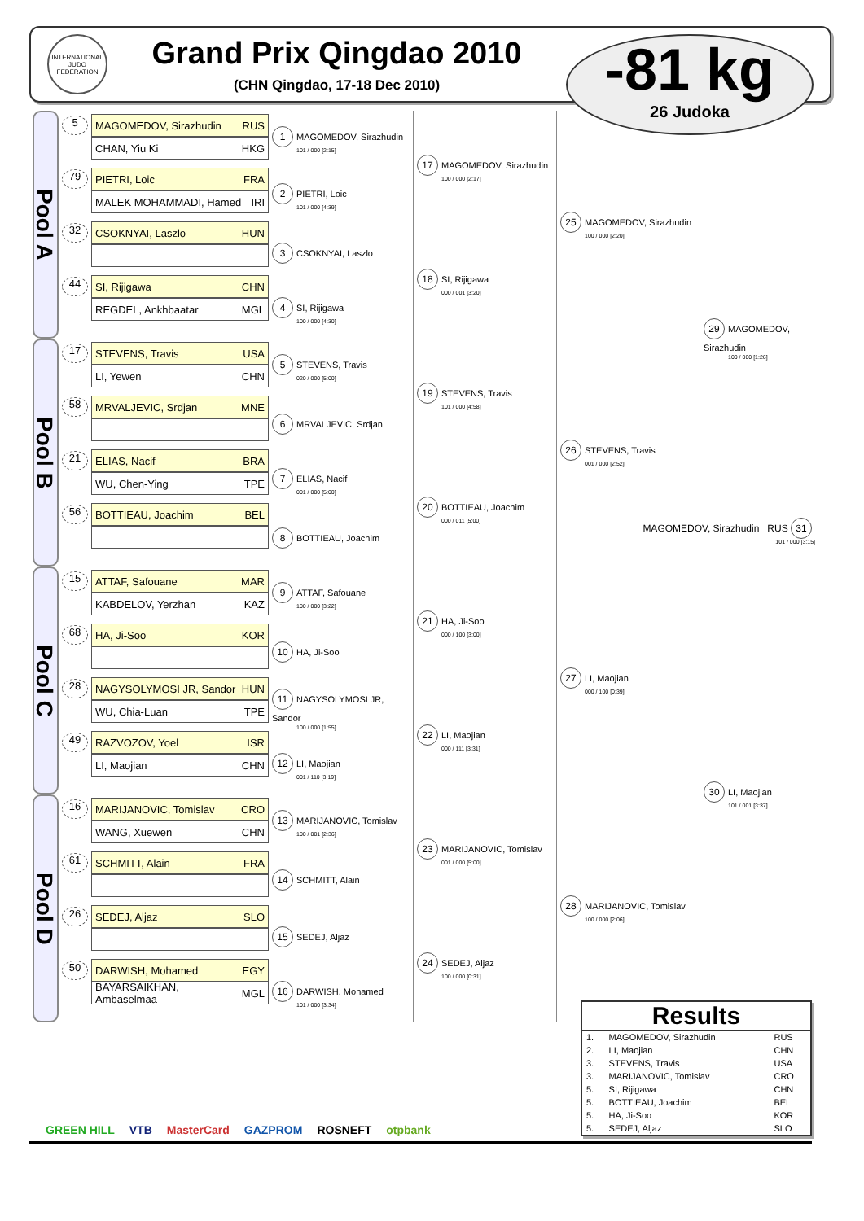INTERNATIONAL JUDO FEDERATION
Grand Prix Qingdao 2010
(CHN Qingdao, 17-18 Dec 2010)
-81 kg
26 Judoka
Pool A
5
MAGOMEDOV, Sirazhudin RUS
CHAN, Yiu Ki HKG
79
PIETRI, Loic FRA
MALEK MOHAMMADI, Hamed IRI
32
CSOKNYAI, Laszlo HUN
44
SI, Rijigawa CHN
REGDEL, Ankhbaatar MGL
Pool B
17
STEVENS, Travis USA
LI, Yewen CHN
58
MRVALJEVIC, Srdjan MNE
21
ELIAS, Nacif BRA
WU, Chen-Ying TPE
56
BOTTIEAU, Joachim BEL
Pool C
15
ATTAF, Safouane MAR
KABDELOV, Yerzhan KAZ
68
HA, Ji-Soo KOR
28
NAGYSOLYMOSI JR, Sandor HUN
WU, Chia-Luan TPE
49
RAZVOZOV, Yoel ISR
LI, Maojian CHN
Pool D
16
MARIJANOVIC, Tomislav CRO
WANG, Xuewen CHN
61
SCHMITT, Alain FRA
26
SEDEJ, Aljaz SLO
50
DARWISH, Mohamed EGY
BAYARSAIKHAN, Ambaselmaa MGL
1 MAGOMEDOV, Sirazhudin
101 / 000 [2:15]
2 PIETRI, Loic
101 / 000 [4:39]
3 CSOKNYAI, Laszlo
4 SI, Rijigawa
100 / 000 [4:30]
5 STEVENS, Travis
020 / 000 [5:00]
6 MRVALJEVIC, Srdjan
7 ELIAS, Nacif
001 / 000 [5:00]
8 BOTTIEAU, Joachim
9 ATTAF, Safouane
100 / 000 [3:22]
10 HA, Ji-Soo
11 NAGYSOLYMOSI JR, Sandor
100 / 000 [1:55]
12 LI, Maojian
001 / 110 [3:19]
13 MARIJANOVIC, Tomislav
100 / 001 [2:36]
14 SCHMITT, Alain
15 SEDEJ, Aljaz
16 DARWISH, Mohamed
101 / 000 [3:34]
17 MAGOMEDOV, Sirazhudin
100 / 000 [2:17]
18 SI, Rijigawa
000 / 001 [3:20]
19 STEVENS, Travis
101 / 000 [4:58]
20 BOTTIEAU, Joachim
000 / 011 [5:00]
21 HA, Ji-Soo
000 / 100 [3:00]
22 LI, Maojian
000 / 111 [3:31]
23 MARIJANOVIC, Tomislav
001 / 000 [5:00]
24 SEDEJ, Aljaz
100 / 000 [0:31]
25 MAGOMEDOV, Sirazhudin
100 / 000 [2:20]
26 STEVENS, Travis
001 / 000 [2:52]
27 LI, Maojian
000 / 100 [0:39]
28 MARIJANOVIC, Tomislav
100 / 000 [2:06]
29 MAGOMEDOV, Sirazhudin
100 / 000 [1:26]
30 LI, Maojian
101 / 001 [3:37]
MAGOMEDOV, Sirazhudin RUS 31
101 / 000 [3:15]
GREEN HILL VTB MasterCard GAZPROM ROSNEFT otpbank
Results
| 1. | MAGOMEDOV, Sirazhudin | RUS |
| 2. | LI, Maojian | CHN |
| 3. | STEVENS, Travis | USA |
| 3. | MARIJANOVIC, Tomislav | CRO |
| 5. | SI, Rijigawa | CHN |
| 5. | BOTTIEAU, Joachim | BEL |
| 5. | HA, Ji-Soo | KOR |
| 5. | SEDEJ, Aljaz | SLO |